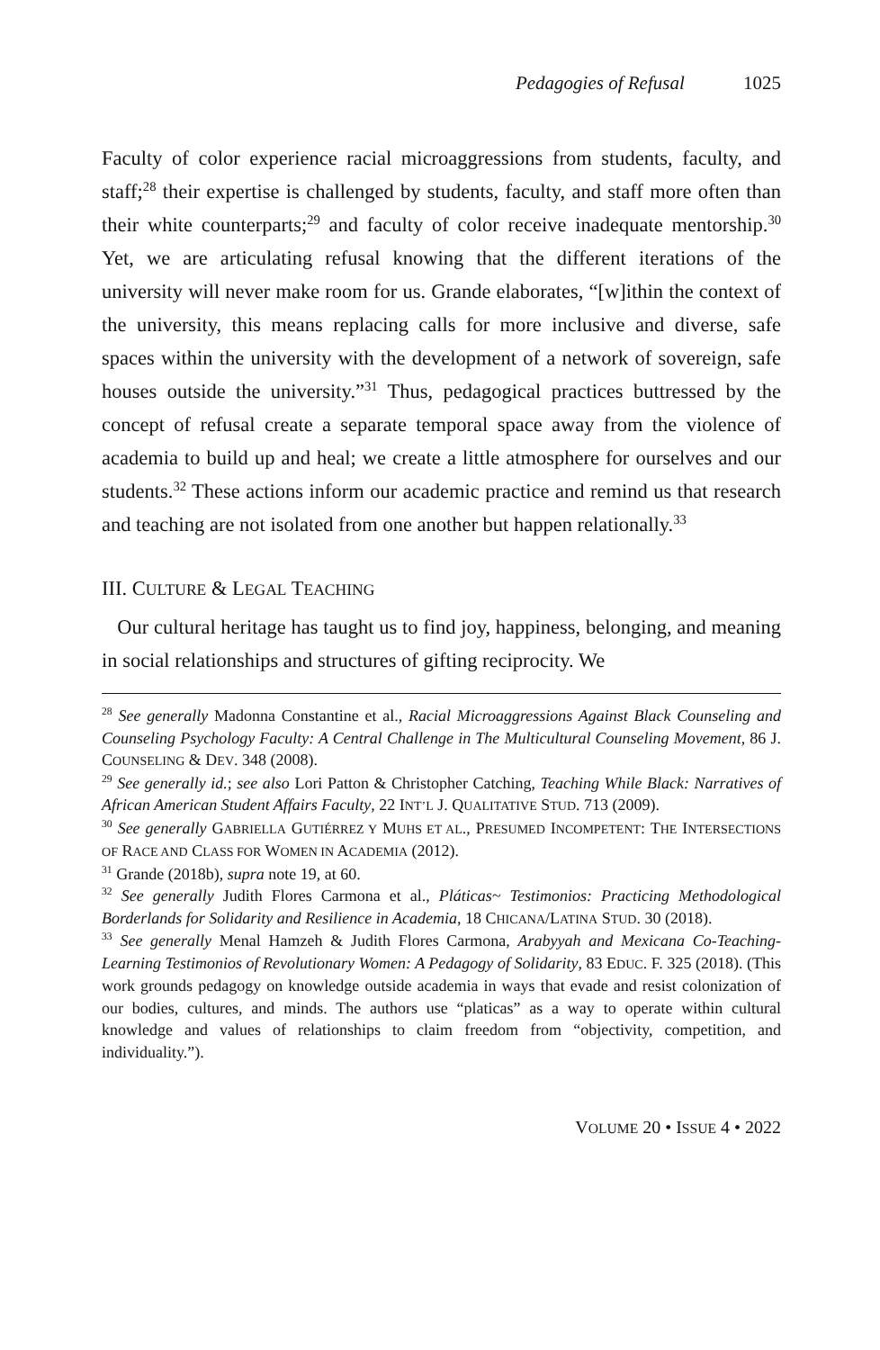Pedagogies of Refusal 1025
Faculty of color experience racial microaggressions from students, faculty, and staff;<sup>28</sup> their expertise is challenged by students, faculty, and staff more often than their white counterparts;<sup>29</sup> and faculty of color receive inadequate mentorship.<sup>30</sup> Yet, we are articulating refusal knowing that the different iterations of the university will never make room for us. Grande elaborates, “[w]ithin the context of the university, this means replacing calls for more inclusive and diverse, safe spaces within the university with the development of a network of sovereign, safe houses outside the university.”<sup>31</sup> Thus, pedagogical practices buttressed by the concept of refusal create a separate temporal space away from the violence of academia to build up and heal; we create a little atmosphere for ourselves and our students.<sup>32</sup> These actions inform our academic practice and remind us that research and teaching are not isolated from one another but happen relationally.<sup>33</sup>
III. CULTURE & LEGAL TEACHING
Our cultural heritage has taught us to find joy, happiness, belonging, and meaning in social relationships and structures of gifting reciprocity. We
<sup>28</sup> See generally Madonna Constantine et al., Racial Microaggressions Against Black Counseling and Counseling Psychology Faculty: A Central Challenge in The Multicultural Counseling Movement, 86 J. COUNSELING & DEV. 348 (2008).
<sup>29</sup> See generally id.; see also Lori Patton & Christopher Catching, Teaching While Black: Narratives of African American Student Affairs Faculty, 22 INT’L J. QUALITATIVE STUD. 713 (2009).
<sup>30</sup> See generally GABRIELLA GUTIÉRREZ Y MUHS ET AL., PRESUMED INCOMPETENT: THE INTERSECTIONS OF RACE AND CLASS FOR WOMEN IN ACADEMIA (2012).
<sup>31</sup> Grande (2018b), supra note 19, at 60.
<sup>32</sup> See generally Judith Flores Carmona et al., Pláticas~ Testimonios: Practicing Methodological Borderlands for Solidarity and Resilience in Academia, 18 CHICANA/LATINA STUD. 30 (2018).
<sup>33</sup> See generally Menal Hamzeh & Judith Flores Carmona, Arabyyah and Mexicana Co-Teaching-Learning Testimonios of Revolutionary Women: A Pedagogy of Solidarity, 83 EDUC. F. 325 (2018). (This work grounds pedagogy on knowledge outside academia in ways that evade and resist colonization of our bodies, cultures, and minds. The authors use “platicas” as a way to operate within cultural knowledge and values of relationships to claim freedom from “objectivity, competition, and individuality.”).
VOLUME 20 • ISSUE 4 • 2022